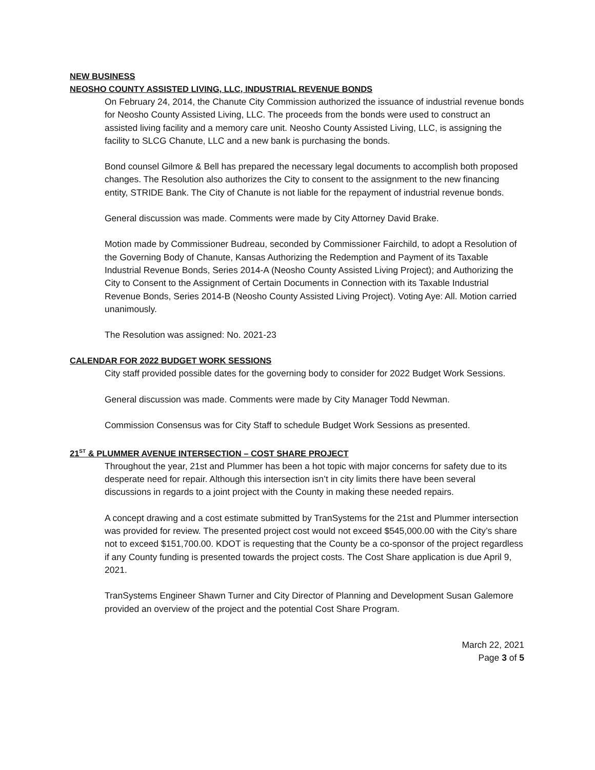NEW BUSINESS
NEOSHO COUNTY ASSISTED LIVING, LLC, INDUSTRIAL REVENUE BONDS
On February 24, 2014, the Chanute City Commission authorized the issuance of industrial revenue bonds for Neosho County Assisted Living, LLC. The proceeds from the bonds were used to construct an assisted living facility and a memory care unit. Neosho County Assisted Living, LLC, is assigning the facility to SLCG Chanute, LLC and a new bank is purchasing the bonds.
Bond counsel Gilmore & Bell has prepared the necessary legal documents to accomplish both proposed changes. The Resolution also authorizes the City to consent to the assignment to the new financing entity, STRIDE Bank. The City of Chanute is not liable for the repayment of industrial revenue bonds.
General discussion was made. Comments were made by City Attorney David Brake.
Motion made by Commissioner Budreau, seconded by Commissioner Fairchild, to adopt a Resolution of the Governing Body of Chanute, Kansas Authorizing the Redemption and Payment of its Taxable Industrial Revenue Bonds, Series 2014-A (Neosho County Assisted Living Project); and Authorizing the City to Consent to the Assignment of Certain Documents in Connection with its Taxable Industrial Revenue Bonds, Series 2014-B (Neosho County Assisted Living Project). Voting Aye: All. Motion carried unanimously.
The Resolution was assigned: No. 2021-23
CALENDAR FOR 2022 BUDGET WORK SESSIONS
City staff provided possible dates for the governing body to consider for 2022 Budget Work Sessions.
General discussion was made. Comments were made by City Manager Todd Newman.
Commission Consensus was for City Staff to schedule Budget Work Sessions as presented.
21<sup>ST</sup> & PLUMMER AVENUE INTERSECTION – COST SHARE PROJECT
Throughout the year, 21st and Plummer has been a hot topic with major concerns for safety due to its desperate need for repair. Although this intersection isn’t in city limits there have been several discussions in regards to a joint project with the County in making these needed repairs.
A concept drawing and a cost estimate submitted by TranSystems for the 21st and Plummer intersection was provided for review. The presented project cost would not exceed $545,000.00 with the City’s share not to exceed $151,700.00. KDOT is requesting that the County be a co-sponsor of the project regardless if any County funding is presented towards the project costs. The Cost Share application is due April 9, 2021.
TranSystems Engineer Shawn Turner and City Director of Planning and Development Susan Galemore provided an overview of the project and the potential Cost Share Program.
March 22, 2021
Page 3 of 5